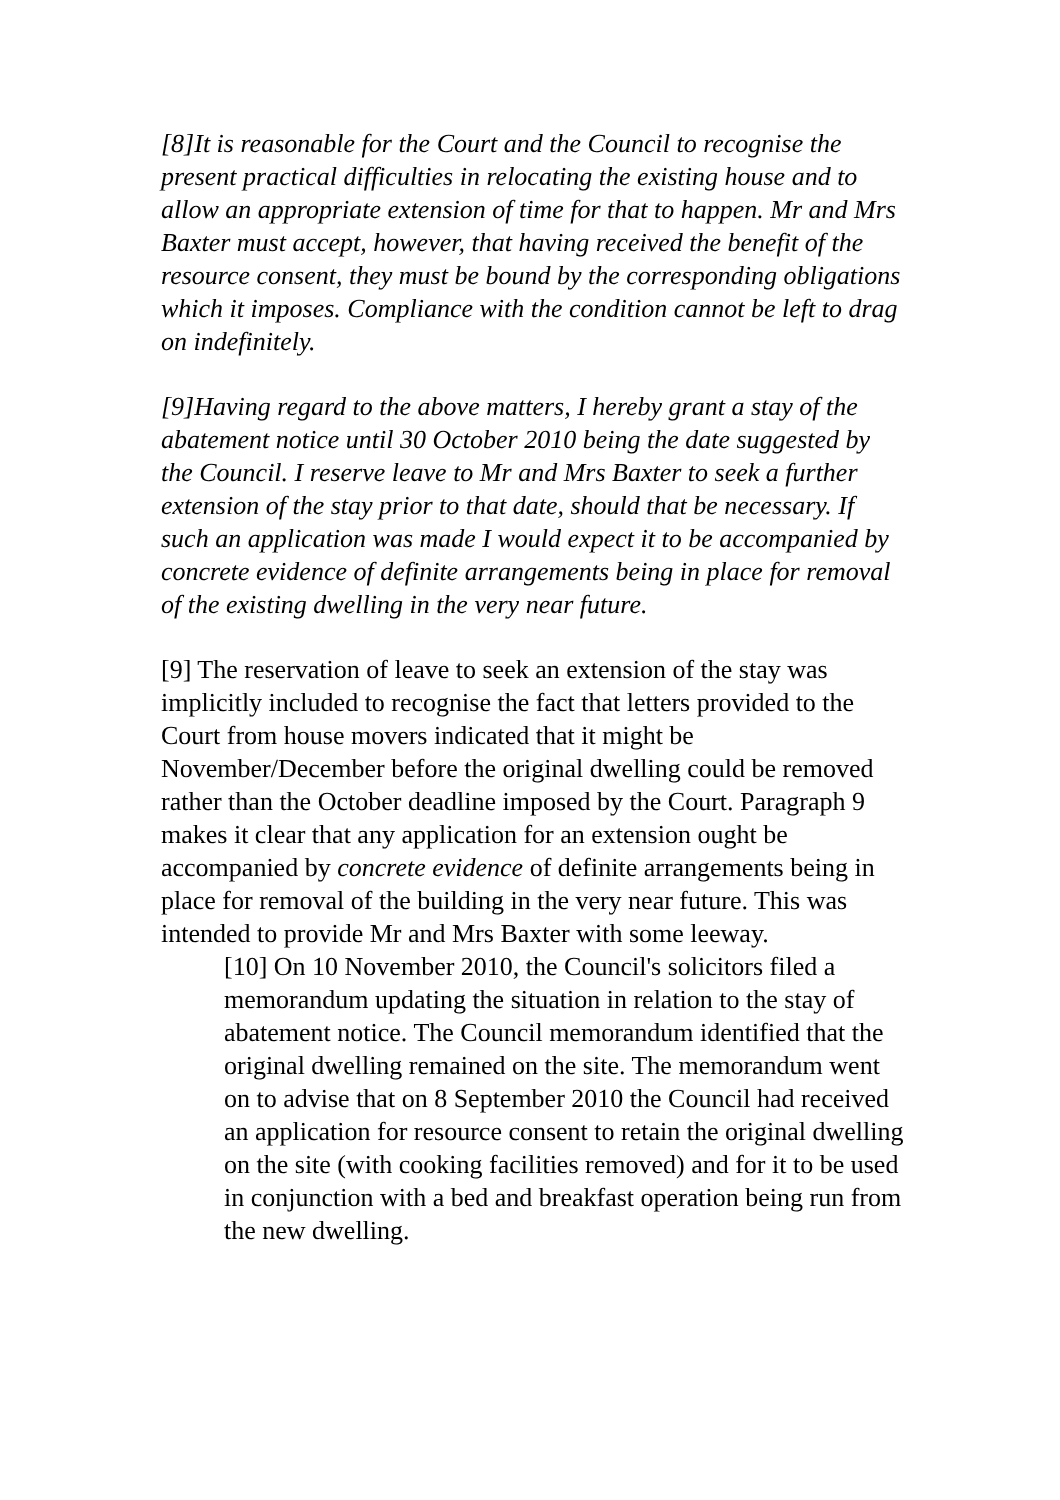[8]It is reasonable for the Court and the Council to recognise the present practical difficulties in relocating the existing house and to allow an appropriate extension of time for that to happen. Mr and Mrs Baxter must accept, however, that having received the benefit of the resource consent, they must be bound by the corresponding obligations which it imposes. Compliance with the condition cannot be left to drag on indefinitely.
[9]Having regard to the above matters, I hereby grant a stay of the abatement notice until 30 October 2010 being the date suggested by the Council. I reserve leave to Mr and Mrs Baxter to seek a further extension of the stay prior to that date, should that be necessary. If such an application was made I would expect it to be accompanied by concrete evidence of definite arrangements being in place for removal of the existing dwelling in the very near future.
[9] The reservation of leave to seek an extension of the stay was implicitly included to recognise the fact that letters provided to the Court from house movers indicated that it might be November/December before the original dwelling could be removed rather than the October deadline imposed by the Court. Paragraph 9 makes it clear that any application for an extension ought be accompanied by concrete evidence of definite arrangements being in place for removal of the building in the very near future. This was intended to provide Mr and Mrs Baxter with some leeway.
[10] On 10 November 2010, the Council's solicitors filed a memorandum updating the situation in relation to the stay of abatement notice. The Council memorandum identified that the original dwelling remained on the site. The memorandum went on to advise that on 8 September 2010 the Council had received an application for resource consent to retain the original dwelling on the site (with cooking facilities removed) and for it to be used in conjunction with a bed and breakfast operation being run from the new dwelling.